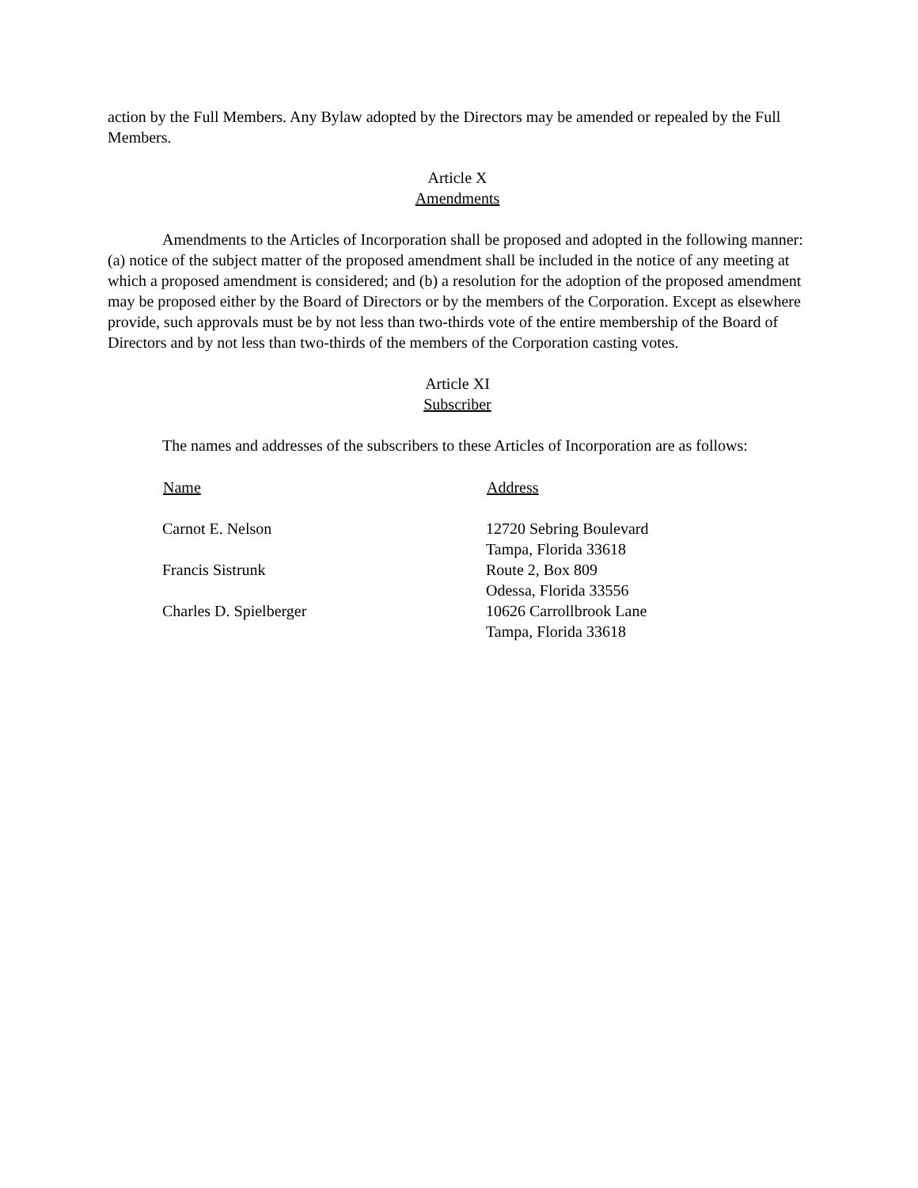action by the Full Members. Any Bylaw adopted by the Directors may be amended or repealed by the Full Members.
Article X
Amendments
Amendments to the Articles of Incorporation shall be proposed and adopted in the following manner: (a) notice of the subject matter of the proposed amendment shall be included in the notice of any meeting at which a proposed amendment is considered; and (b) a resolution for the adoption of the proposed amendment may be proposed either by the Board of Directors or by the members of the Corporation. Except as elsewhere provide, such approvals must be by not less than two-thirds vote of the entire membership of the Board of Directors and by not less than two-thirds of the members of the Corporation casting votes.
Article XI
Subscriber
The names and addresses of the subscribers to these Articles of Incorporation are as follows:
| Name | Address |
| --- | --- |
| Carnot E. Nelson | 12720 Sebring Boulevard Tampa, Florida 33618 |
| Francis Sistrunk | Route 2, Box 809 Odessa, Florida 33556 |
| Charles D. Spielberger | 10626 Carrollbrook Lane Tampa, Florida 33618 |